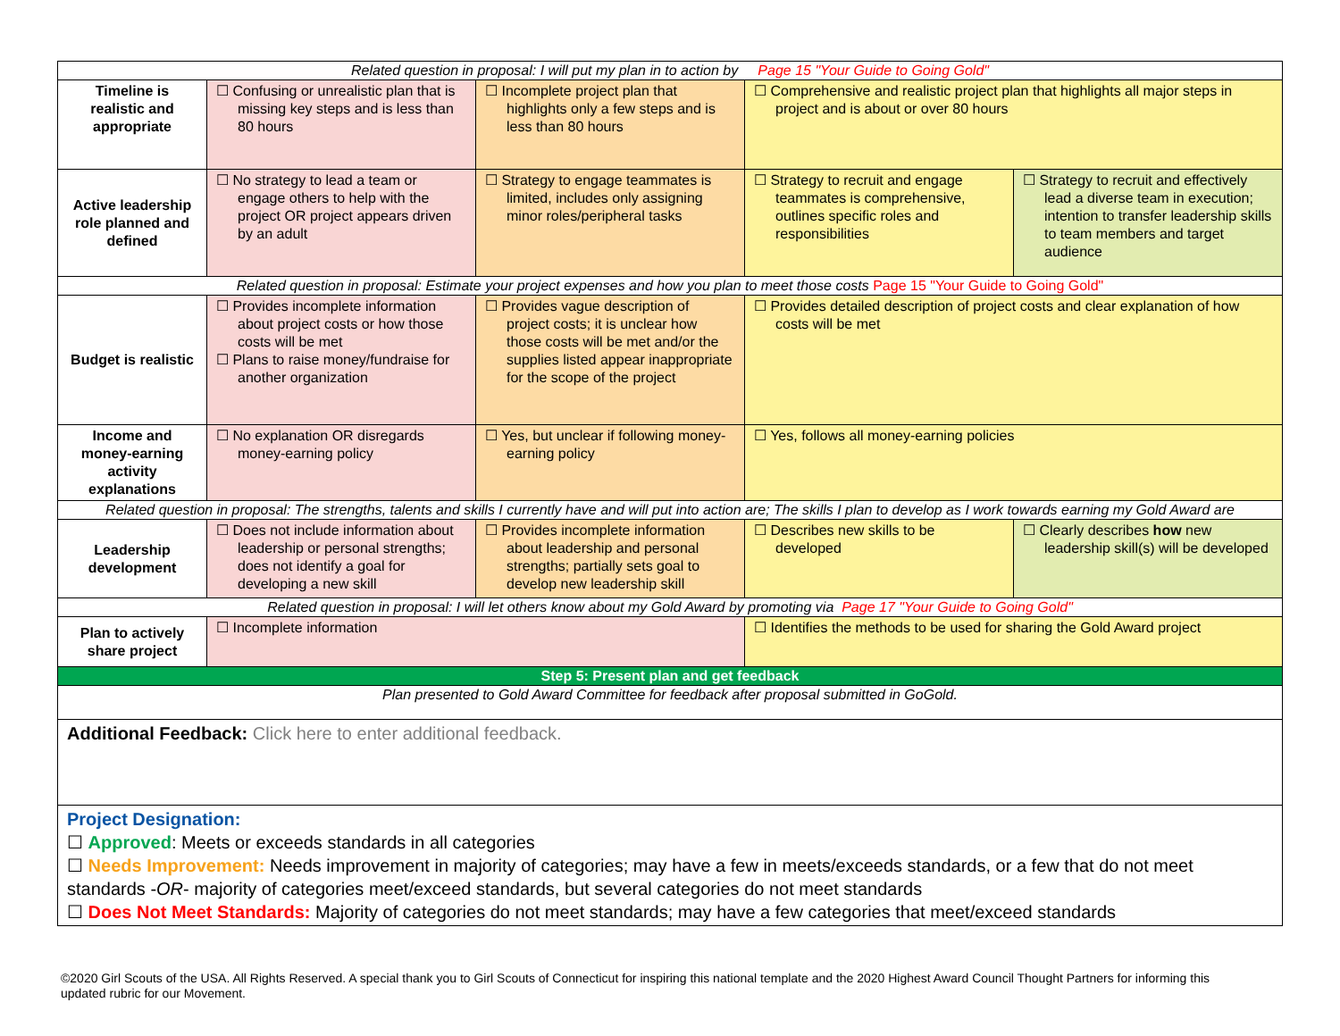| Related question in proposal: I will put my plan in to action by Page 15 "Your Guide to Going Gold" | | | | |
| Timeline is realistic and appropriate | ☐ Confusing or unrealistic plan that is missing key steps and is less than 80 hours | ☐ Incomplete project plan that highlights only a few steps and is less than 80 hours | ☐ Comprehensive and realistic project plan that highlights all major steps in project and is about or over 80 hours | |
| Active leadership role planned and defined | ☐ No strategy to lead a team or engage others to help with the project OR project appears driven by an adult | ☐ Strategy to engage teammates is limited, includes only assigning minor roles/peripheral tasks | ☐ Strategy to recruit and engage teammates is comprehensive, outlines specific roles and responsibilities | ☐ Strategy to recruit and effectively lead a diverse team in execution; intention to transfer leadership skills to team members and target audience |
| Related question in proposal: Estimate your project expenses and how you plan to meet those costs Page 15 "Your Guide to Going Gold" | | | | |
| Budget is realistic | ☐ Provides incomplete information about project costs or how those costs will be met ☐ Plans to raise money/fundraise for another organization | ☐ Provides vague description of project costs; it is unclear how those costs will be met and/or the supplies listed appear inappropriate for the scope of the project | ☐ Provides detailed description of project costs and clear explanation of how costs will be met | |
| Income and money-earning activity explanations | ☐ No explanation OR disregards money-earning policy | ☐ Yes, but unclear if following money-earning policy | ☐ Yes, follows all money-earning policies | |
| Related question in proposal: The strengths, talents and skills I currently have and will put into action are; The skills I plan to develop as I work towards earning my Gold Award are | | | | |
| Leadership development | ☐ Does not include information about leadership or personal strengths; does not identify a goal for developing a new skill | ☐ Provides incomplete information about leadership and personal strengths; partially sets goal to develop new leadership skill | ☐ Describes new skills to be developed | ☐ Clearly describes how new leadership skill(s) will be developed |
| Related question in proposal: I will let others know about my Gold Award by promoting via Page 17 "Your Guide to Going Gold" | | | | |
| Plan to actively share project | ☐ Incomplete information | | ☐ Identifies the methods to be used for sharing the Gold Award project | |
| Step 5: Present plan and get feedback | | | | |
| Plan presented to Gold Award Committee for feedback after proposal submitted in GoGold. | | | | |
| Additional Feedback: Click here to enter additional feedback. | | | | |
| Project Designation: ☐ Approved : Meets or exceeds standards in all categories ☐ Needs Improvement: Needs improvement in majority of categories; may have a few in meets/exceeds standards, or a few that do not meet standards - OR - majority of categories meet/exceed standards, but several categories do not meet standards ☐ Does Not Meet Standards: Majority of categories do not meet standards; may have a few categories that meet/exceed standards | | | | |
©2020 Girl Scouts of the USA. All Rights Reserved. A special thank you to Girl Scouts of Connecticut for inspiring this national template and the 2020 Highest Award Council Thought Partners for informing this updated rubric for our Movement.